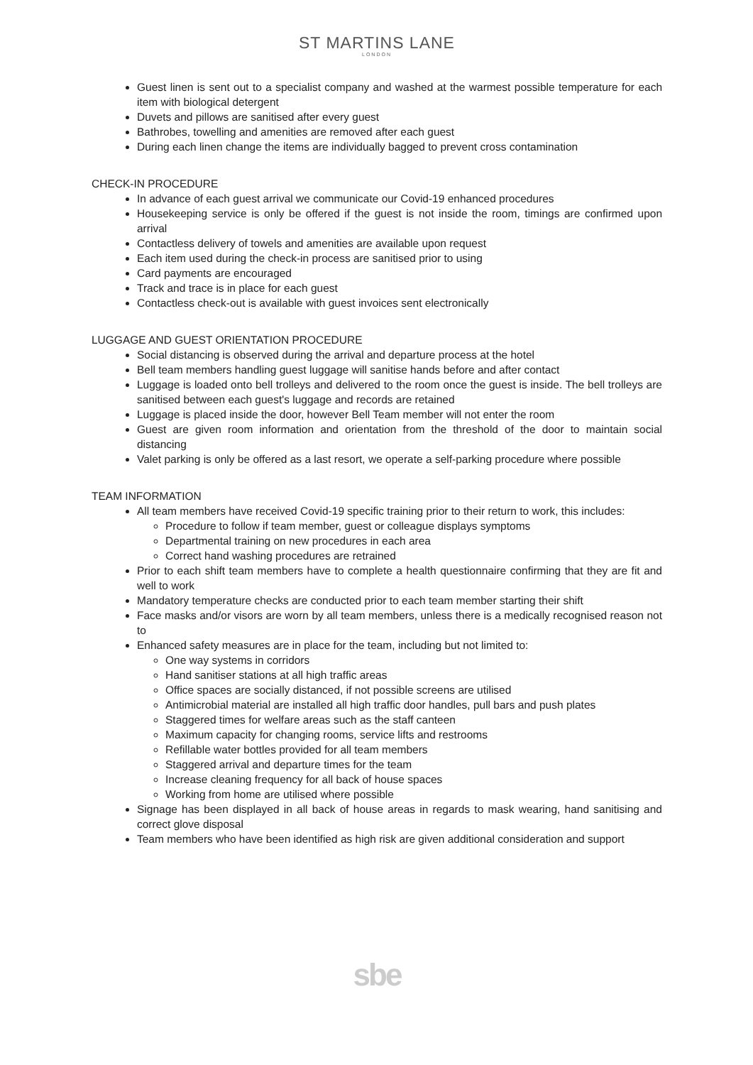ST MARTINS LANE
LONDON
Guest linen is sent out to a specialist company and washed at the warmest possible temperature for each item with biological detergent
Duvets and pillows are sanitised after every guest
Bathrobes, towelling and amenities are removed after each guest
During each linen change the items are individually bagged to prevent cross contamination
CHECK-IN PROCEDURE
In advance of each guest arrival we communicate our Covid-19 enhanced procedures
Housekeeping service is only be offered if the guest is not inside the room, timings are confirmed upon arrival
Contactless delivery of towels and amenities are available upon request
Each item used during the check-in process are sanitised prior to using
Card payments are encouraged
Track and trace is in place for each guest
Contactless check-out is available with guest invoices sent electronically
LUGGAGE AND GUEST ORIENTATION PROCEDURE
Social distancing is observed during the arrival and departure process at the hotel
Bell team members handling guest luggage will sanitise hands before and after contact
Luggage is loaded onto bell trolleys and delivered to the room once the guest is inside. The bell trolleys are sanitised between each guest's luggage and records are retained
Luggage is placed inside the door, however Bell Team member will not enter the room
Guest are given room information and orientation from the threshold of the door to maintain social distancing
Valet parking is only be offered as a last resort, we operate a self-parking procedure where possible
TEAM INFORMATION
All team members have received Covid-19 specific training prior to their return to work, this includes:
Procedure to follow if team member, guest or colleague displays symptoms
Departmental training on new procedures in each area
Correct hand washing procedures are retrained
Prior to each shift team members have to complete a health questionnaire confirming that they are fit and well to work
Mandatory temperature checks are conducted prior to each team member starting their shift
Face masks and/or visors are worn by all team members, unless there is a medically recognised reason not to
Enhanced safety measures are in place for the team, including but not limited to:
One way systems in corridors
Hand sanitiser stations at all high traffic areas
Office spaces are socially distanced, if not possible screens are utilised
Antimicrobial material are installed all high traffic door handles, pull bars and push plates
Staggered times for welfare areas such as the staff canteen
Maximum capacity for changing rooms, service lifts and restrooms
Refillable water bottles provided for all team members
Staggered arrival and departure times for the team
Increase cleaning frequency for all back of house spaces
Working from home are utilised where possible
Signage has been displayed in all back of house areas in regards to mask wearing, hand sanitising and correct glove disposal
Team members who have been identified as high risk are given additional consideration and support
sbe